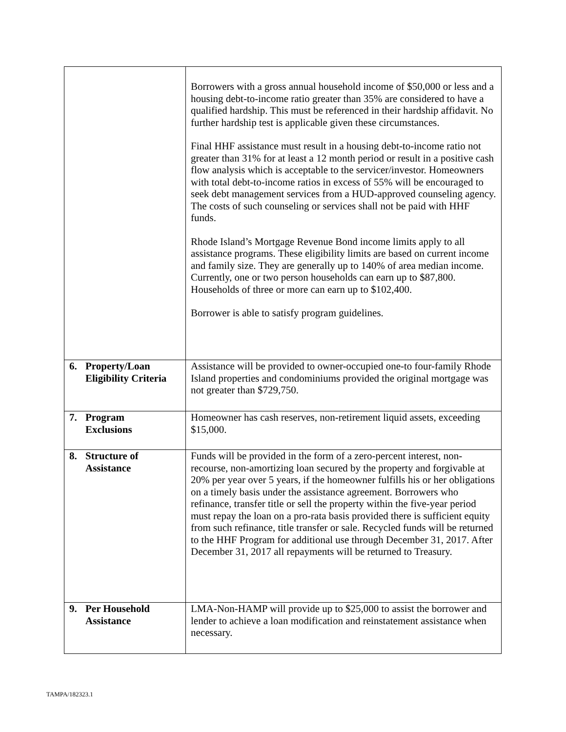| | Borrowers with a gross annual household income of $50,000 or less and a housing debt-to-income ratio greater than 35% are considered to have a qualified hardship. This must be referenced in their hardship affidavit. No further hardship test is applicable given these circumstances. Final HHF assistance must result in a housing debt-to-income ratio not greater than 31% for at least a 12 month period or result in a positive cash flow analysis which is acceptable to the servicer/investor. Homeowners with total debt-to-income ratios in excess of 55% will be encouraged to seek debt management services from a HUD-approved counseling agency. The costs of such counseling or services shall not be paid with HHF funds. Rhode Island’s Mortgage Revenue Bond income limits apply to all assistance programs. These eligibility limits are based on current income and family size. They are generally up to 140% of area median income. Currently, one or two person households can earn up to $87,800. Households of three or more can earn up to $102,400. Borrower is able to satisfy program guidelines. |
| 6. Property/Loan Eligibility Criteria | Assistance will be provided to owner-occupied one-to four-family Rhode Island properties and condominiums provided the original mortgage was not greater than $729,750. |
| 7. Program Exclusions | Homeowner has cash reserves, non-retirement liquid assets, exceeding $15,000. |
| 8. Structure of Assistance | Funds will be provided in the form of a zero-percent interest, non-recourse, non-amortizing loan secured by the property and forgivable at 20% per year over 5 years, if the homeowner fulfills his or her obligations on a timely basis under the assistance agreement. Borrowers who refinance, transfer title or sell the property within the five-year period must repay the loan on a pro-rata basis provided there is sufficient equity from such refinance, title transfer or sale. Recycled funds will be returned to the HHF Program for additional use through December 31, 2017. After December 31, 2017 all repayments will be returned to Treasury. |
| 9. Per Household Assistance | LMA-Non-HAMP will provide up to $25,000 to assist the borrower and lender to achieve a loan modification and reinstatement assistance when necessary. |
TAMPA/182323.1